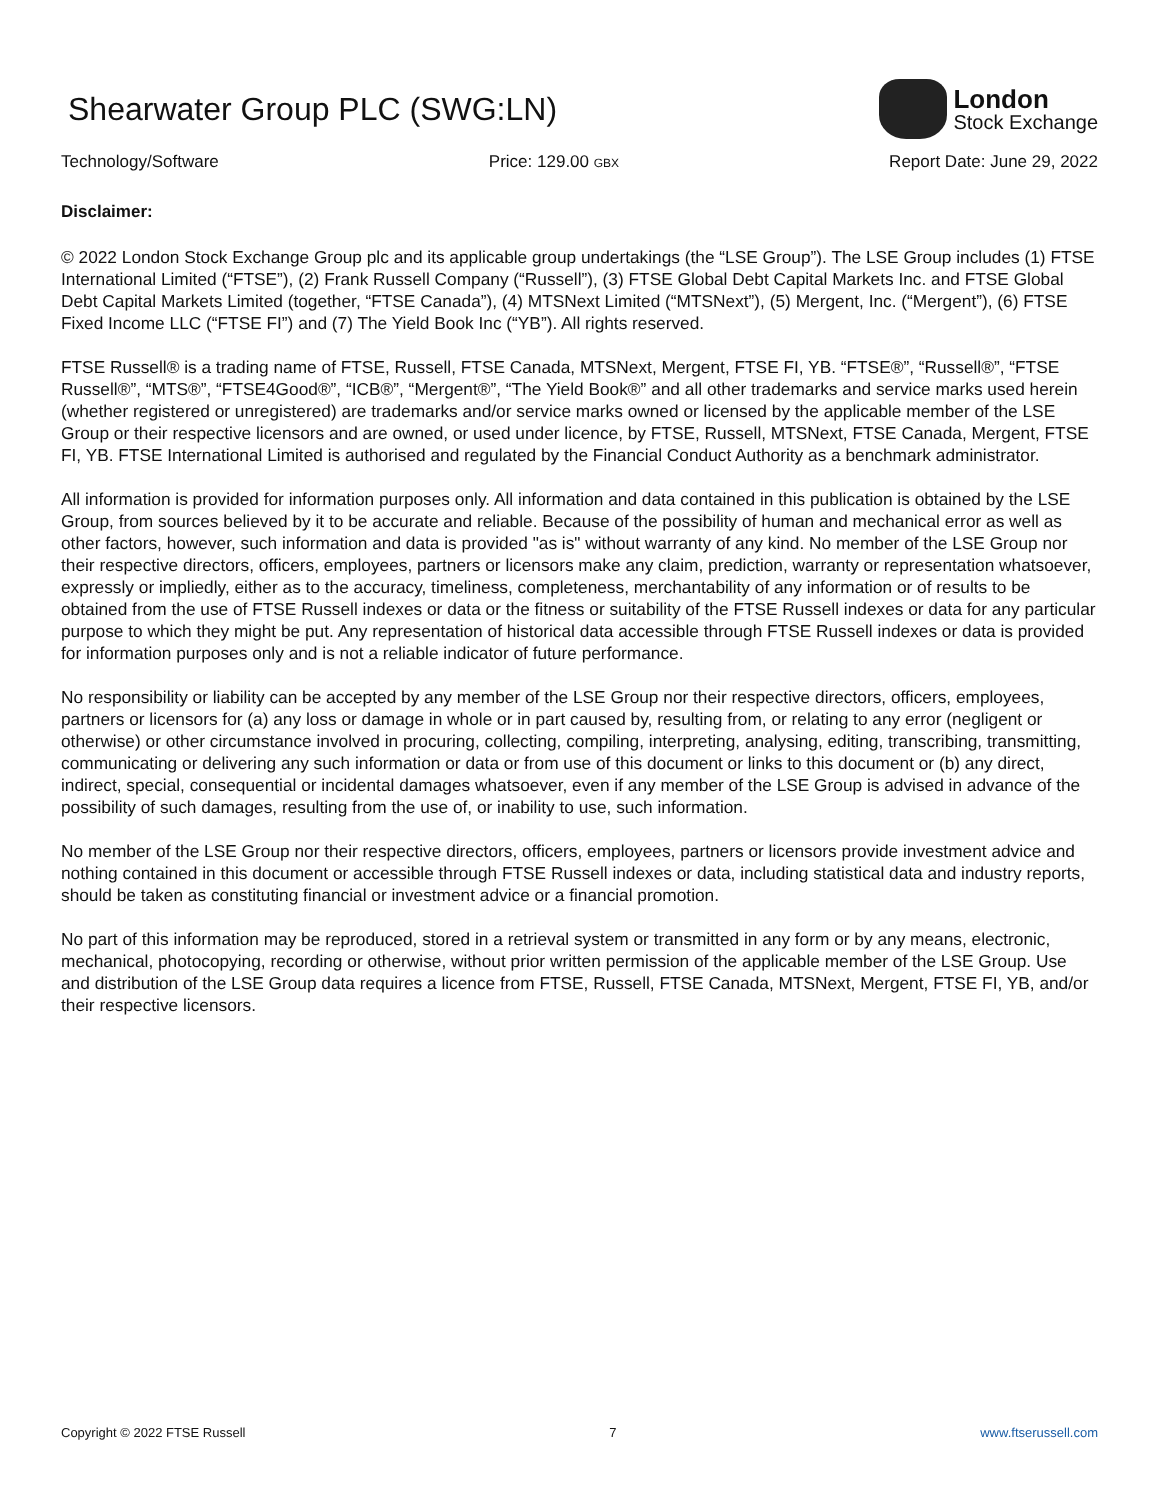Shearwater Group PLC (SWG:LN)
London
Stock Exchange
Technology/Software Price: 129.00 GBX Report Date: June 29, 2022
Disclaimer:
© 2022 London Stock Exchange Group plc and its applicable group undertakings (the “LSE Group”). The LSE Group includes (1) FTSE International Limited (“FTSE”), (2) Frank Russell Company (“Russell”), (3) FTSE Global Debt Capital Markets Inc. and FTSE Global Debt Capital Markets Limited (together, “FTSE Canada”), (4) MTSNext Limited (“MTSNext”), (5) Mergent, Inc. (“Mergent”), (6) FTSE Fixed Income LLC (“FTSE FI”) and (7) The Yield Book Inc (“YB”). All rights reserved.
FTSE Russell® is a trading name of FTSE, Russell, FTSE Canada, MTSNext, Mergent, FTSE FI, YB. “FTSE®”, “Russell®”, “FTSE Russell®”, “MTS®”, “FTSE4Good®”, “ICB®”, “Mergent®”, “The Yield Book®” and all other trademarks and service marks used herein (whether registered or unregistered) are trademarks and/or service marks owned or licensed by the applicable member of the LSE Group or their respective licensors and are owned, or used under licence, by FTSE, Russell, MTSNext, FTSE Canada, Mergent, FTSE FI, YB. FTSE International Limited is authorised and regulated by the Financial Conduct Authority as a benchmark administrator.
All information is provided for information purposes only. All information and data contained in this publication is obtained by the LSE Group, from sources believed by it to be accurate and reliable. Because of the possibility of human and mechanical error as well as other factors, however, such information and data is provided "as is" without warranty of any kind. No member of the LSE Group nor their respective directors, officers, employees, partners or licensors make any claim, prediction, warranty or representation whatsoever, expressly or impliedly, either as to the accuracy, timeliness, completeness, merchantability of any information or of results to be obtained from the use of FTSE Russell indexes or data or the fitness or suitability of the FTSE Russell indexes or data for any particular purpose to which they might be put. Any representation of historical data accessible through FTSE Russell indexes or data is provided for information purposes only and is not a reliable indicator of future performance.
No responsibility or liability can be accepted by any member of the LSE Group nor their respective directors, officers, employees, partners or licensors for (a) any loss or damage in whole or in part caused by, resulting from, or relating to any error (negligent or otherwise) or other circumstance involved in procuring, collecting, compiling, interpreting, analysing, editing, transcribing, transmitting, communicating or delivering any such information or data or from use of this document or links to this document or (b) any direct, indirect, special, consequential or incidental damages whatsoever, even if any member of the LSE Group is advised in advance of the possibility of such damages, resulting from the use of, or inability to use, such information.
No member of the LSE Group nor their respective directors, officers, employees, partners or licensors provide investment advice and nothing contained in this document or accessible through FTSE Russell indexes or data, including statistical data and industry reports, should be taken as constituting financial or investment advice or a financial promotion.
No part of this information may be reproduced, stored in a retrieval system or transmitted in any form or by any means, electronic, mechanical, photocopying, recording or otherwise, without prior written permission of the applicable member of the LSE Group. Use and distribution of the LSE Group data requires a licence from FTSE, Russell, FTSE Canada, MTSNext, Mergent, FTSE FI, YB, and/or their respective licensors.
Copyright © 2022 FTSE Russell 7 www.ftserussell.com